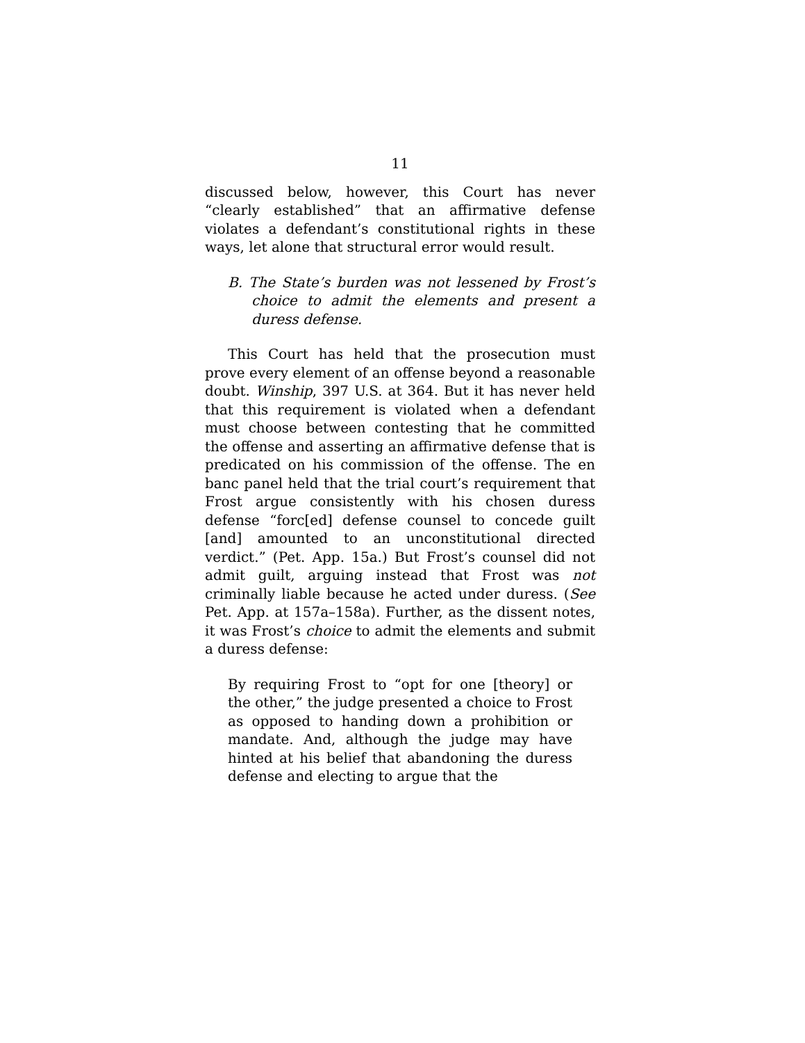11
discussed below, however, this Court has never “clearly established” that an affirmative defense violates a defendant’s constitutional rights in these ways, let alone that structural error would result.
B. The State’s burden was not lessened by Frost’s choice to admit the elements and present a duress defense.
This Court has held that the prosecution must prove every element of an offense beyond a reasonable doubt. Winship, 397 U.S. at 364. But it has never held that this requirement is violated when a defendant must choose between contesting that he committed the offense and asserting an affirmative defense that is predicated on his commission of the offense. The en banc panel held that the trial court’s requirement that Frost argue consistently with his chosen duress defense “forc[ed] defense counsel to concede guilt [and] amounted to an unconstitutional directed verdict.” (Pet. App. 15a.) But Frost’s counsel did not admit guilt, arguing instead that Frost was not criminally liable because he acted under duress. (See Pet. App. at 157a–158a). Further, as the dissent notes, it was Frost’s choice to admit the elements and submit a duress defense:
By requiring Frost to “opt for one [theory] or the other,” the judge presented a choice to Frost as opposed to handing down a prohibition or mandate. And, although the judge may have hinted at his belief that abandoning the duress defense and electing to argue that the